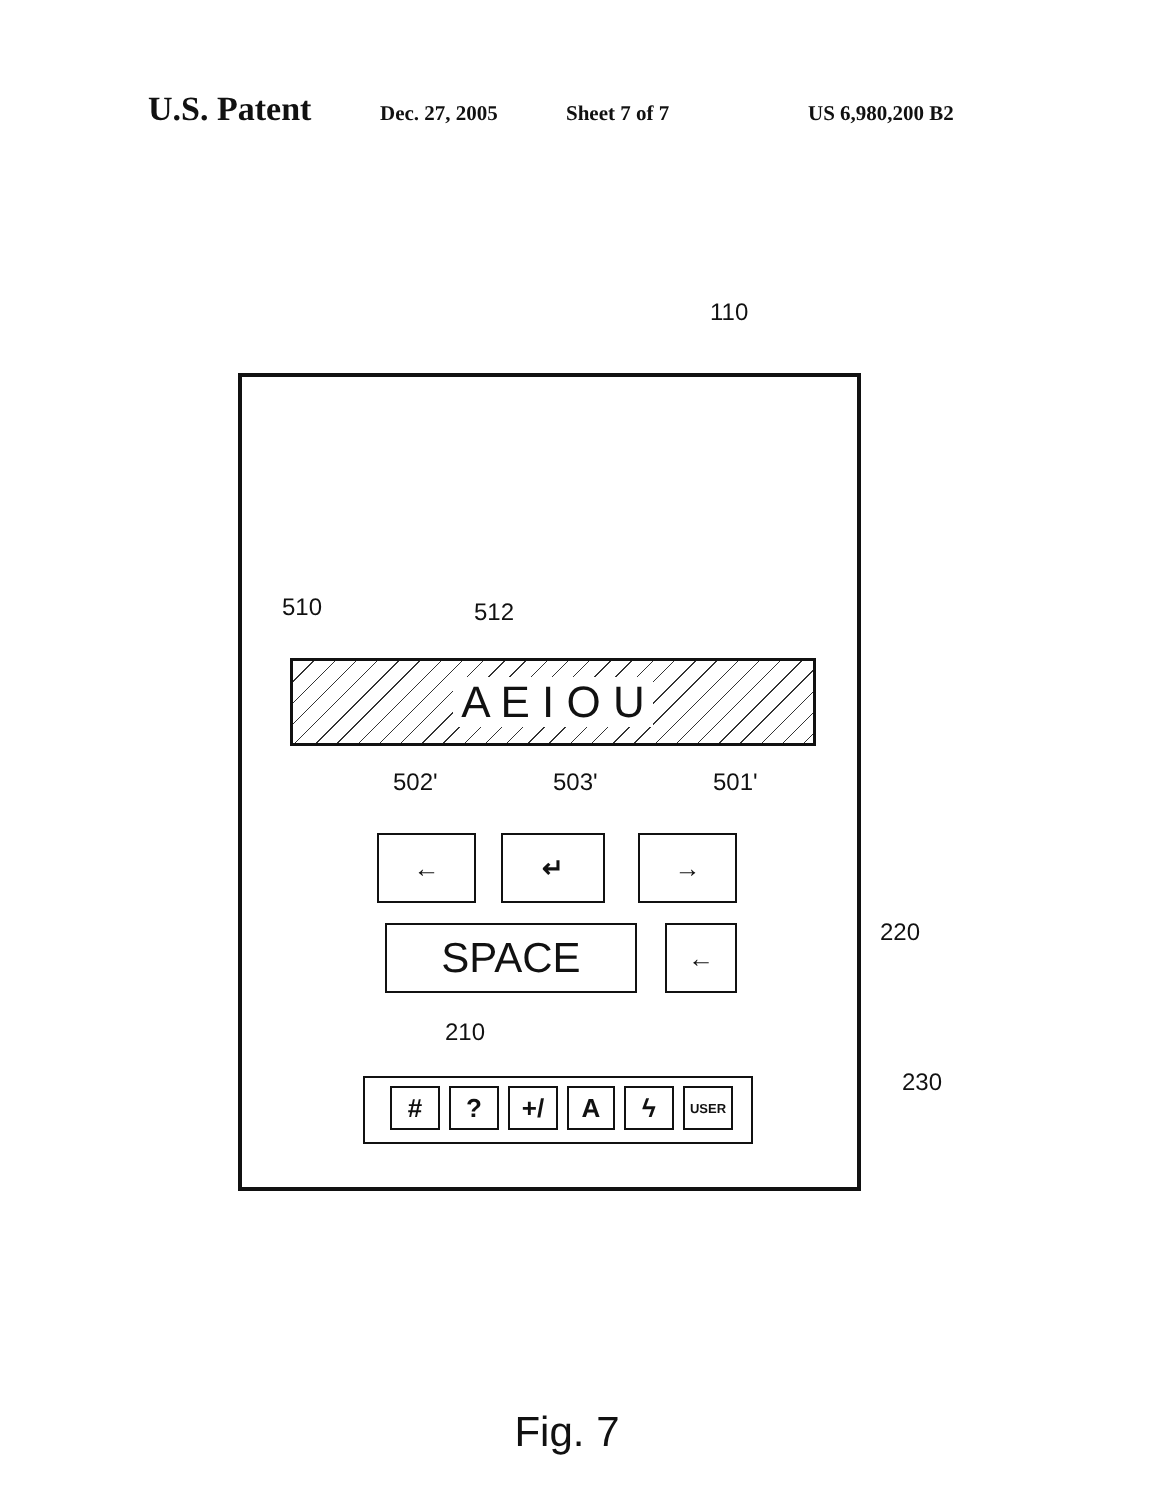U.S. Patent Dec. 27, 2005 Sheet 7 of 7 US 6,980,200 B2
110
510 512
A E I O U
502' 503' 501'
← ↵ →
SPACE ← 220
210
230
# ? +/ A ϟ USER
Fig. 7